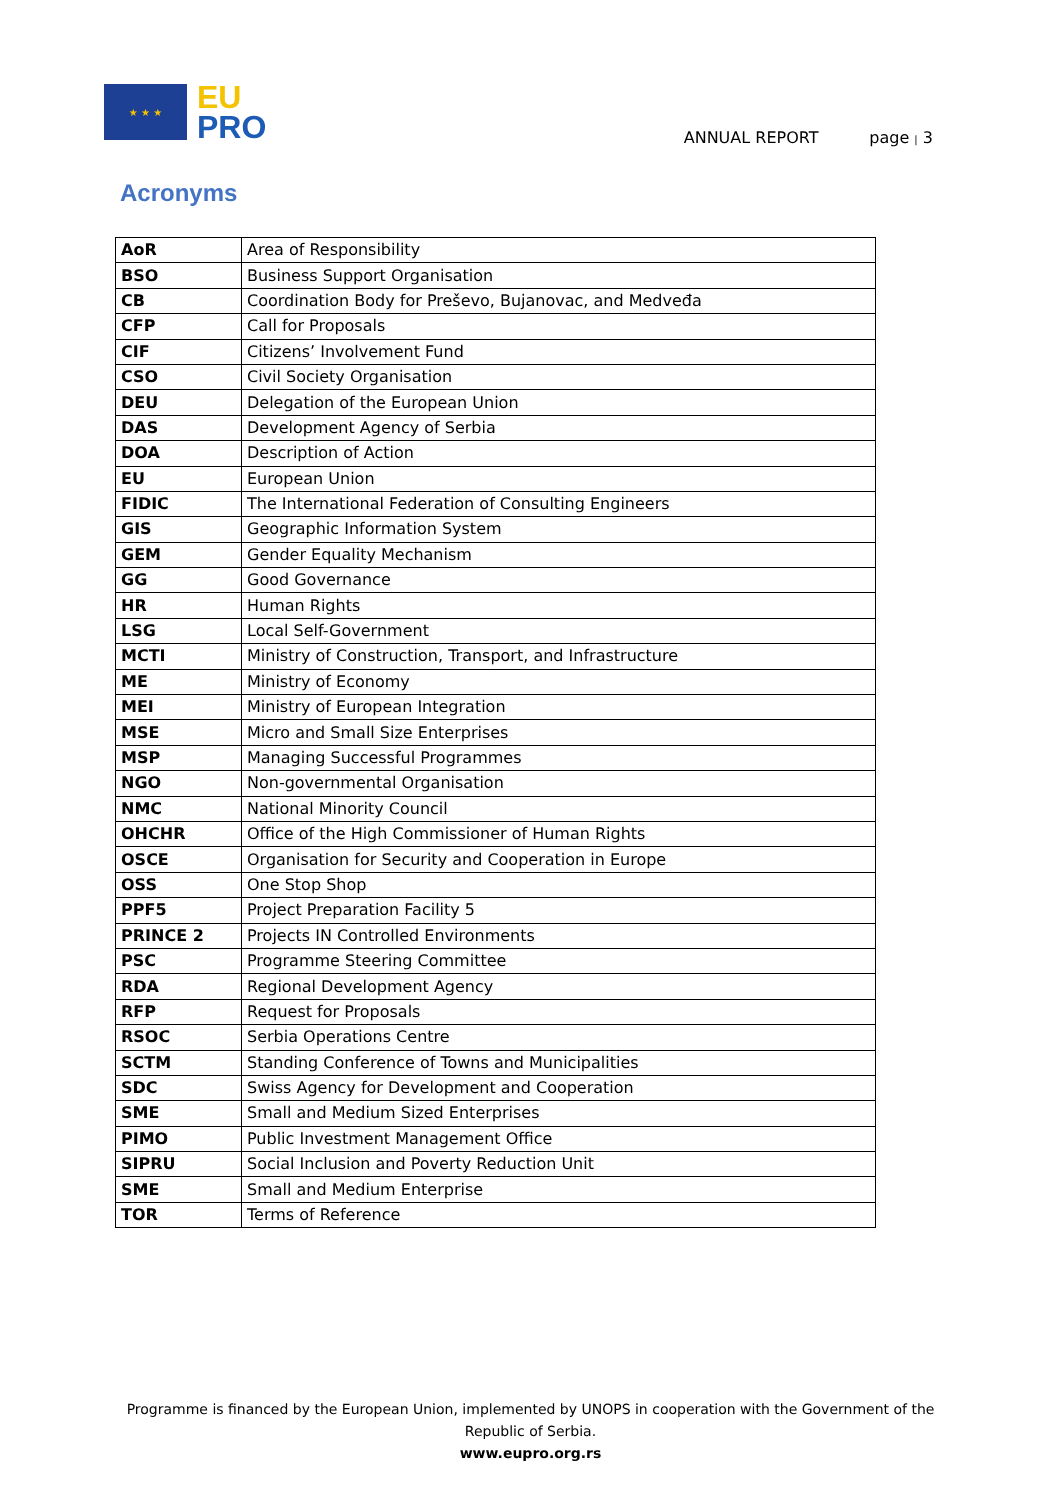★ ★ ★
EU
PRO
ANNUAL REPORT page | 3
Acronyms
| AoR | Area of Responsibility |
| BSO | Business Support Organisation |
| CB | Coordination Body for Preševo, Bujanovac, and Medveđa |
| CFP | Call for Proposals |
| CIF | Citizens’ Involvement Fund |
| CSO | Civil Society Organisation |
| DEU | Delegation of the European Union |
| DAS | Development Agency of Serbia |
| DOA | Description of Action |
| EU | European Union |
| FIDIC | The International Federation of Consulting Engineers |
| GIS | Geographic Information System |
| GEM | Gender Equality Mechanism |
| GG | Good Governance |
| HR | Human Rights |
| LSG | Local Self-Government |
| MCTI | Ministry of Construction, Transport, and Infrastructure |
| ME | Ministry of Economy |
| MEI | Ministry of European Integration |
| MSE | Micro and Small Size Enterprises |
| MSP | Managing Successful Programmes |
| NGO | Non-governmental Organisation |
| NMC | National Minority Council |
| OHCHR | Office of the High Commissioner of Human Rights |
| OSCE | Organisation for Security and Cooperation in Europe |
| OSS | One Stop Shop |
| PPF5 | Project Preparation Facility 5 |
| PRINCE 2 | Projects IN Controlled Environments |
| PSC | Programme Steering Committee |
| RDA | Regional Development Agency |
| RFP | Request for Proposals |
| RSOC | Serbia Operations Centre |
| SCTM | Standing Conference of Towns and Municipalities |
| SDC | Swiss Agency for Development and Cooperation |
| SME | Small and Medium Sized Enterprises |
| PIMO | Public Investment Management Office |
| SIPRU | Social Inclusion and Poverty Reduction Unit |
| SME | Small and Medium Enterprise |
| TOR | Terms of Reference |
Programme is financed by the European Union, implemented by UNOPS in cooperation with the Government of the
Republic of Serbia.
www.eupro.org.rs